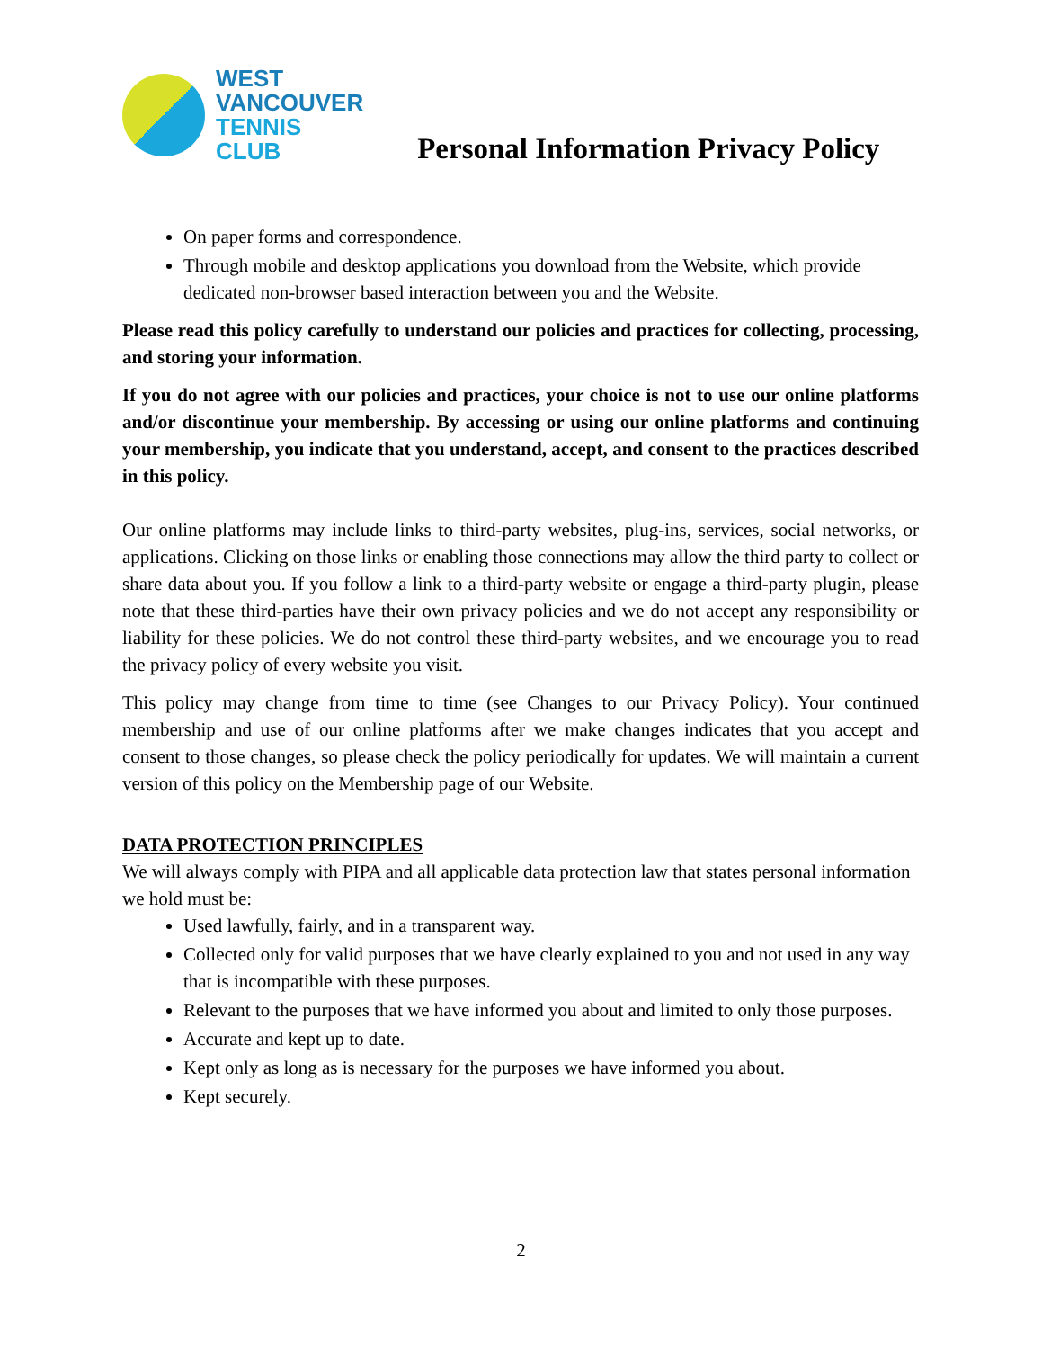WEST
VANCOUVER
TENNIS
CLUB
Personal Information Privacy Policy
On paper forms and correspondence.
Through mobile and desktop applications you download from the Website, which provide dedicated non-browser based interaction between you and the Website.
Please read this policy carefully to understand our policies and practices for collecting, processing, and storing your information.
If you do not agree with our policies and practices, your choice is not to use our online platforms and/or discontinue your membership. By accessing or using our online platforms and continuing your membership, you indicate that you understand, accept, and consent to the practices described in this policy.
Our online platforms may include links to third-party websites, plug-ins, services, social networks, or applications. Clicking on those links or enabling those connections may allow the third party to collect or share data about you. If you follow a link to a third-party website or engage a third-party plugin, please note that these third-parties have their own privacy policies and we do not accept any responsibility or liability for these policies. We do not control these third-party websites, and we encourage you to read the privacy policy of every website you visit.
This policy may change from time to time (see Changes to our Privacy Policy). Your continued membership and use of our online platforms after we make changes indicates that you accept and consent to those changes, so please check the policy periodically for updates. We will maintain a current version of this policy on the Membership page of our Website.
DATA PROTECTION PRINCIPLES
We will always comply with PIPA and all applicable data protection law that states personal information we hold must be:
Used lawfully, fairly, and in a transparent way.
Collected only for valid purposes that we have clearly explained to you and not used in any way that is incompatible with these purposes.
Relevant to the purposes that we have informed you about and limited to only those purposes.
Accurate and kept up to date.
Kept only as long as is necessary for the purposes we have informed you about.
Kept securely.
2